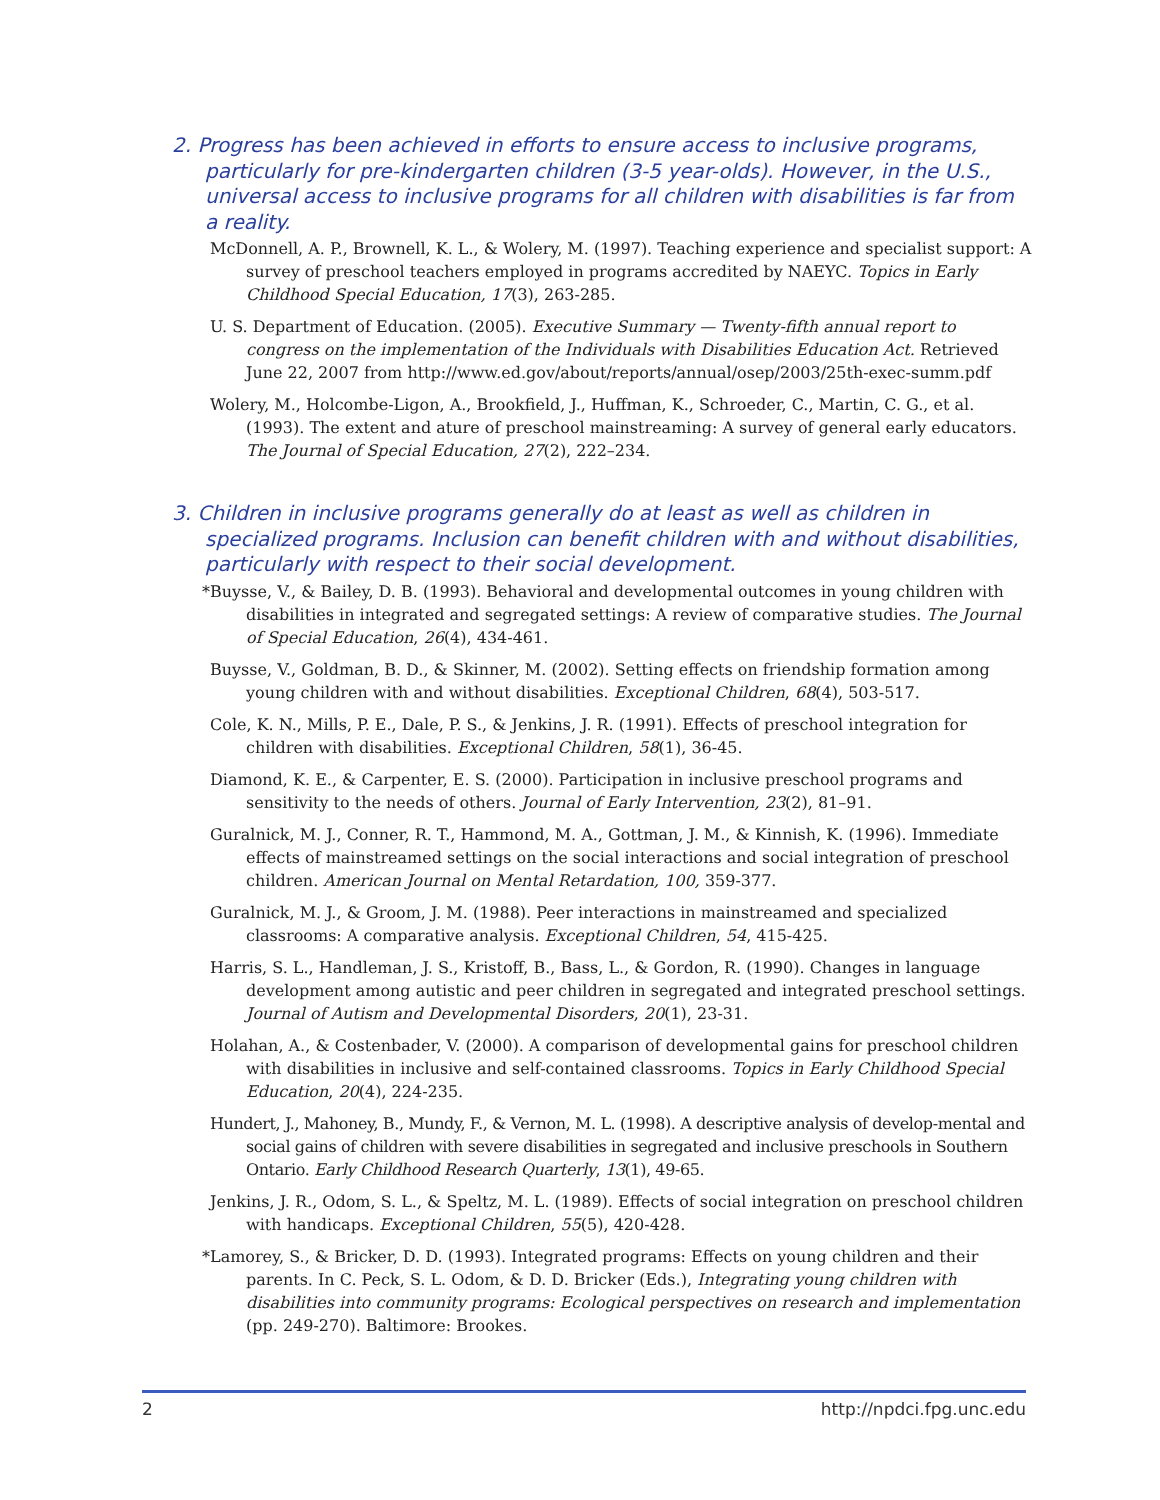2. Progress has been achieved in efforts to ensure access to inclusive programs, particularly for pre-kindergarten children (3-5 year-olds). However, in the U.S., universal access to inclusive programs for all children with disabilities is far from a reality.
McDonnell, A. P., Brownell, K. L., & Wolery, M. (1997). Teaching experience and specialist support: A survey of preschool teachers employed in programs accredited by NAEYC. Topics in Early Childhood Special Education, 17(3), 263-285.
U. S. Department of Education. (2005). Executive Summary — Twenty-fifth annual report to congress on the implementation of the Individuals with Disabilities Education Act. Retrieved June 22, 2007 from http://www.ed.gov/about/reports/annual/osep/2003/25th-exec-summ.pdf
Wolery, M., Holcombe-Ligon, A., Brookfield, J., Huffman, K., Schroeder, C., Martin, C. G., et al. (1993). The extent and ature of preschool mainstreaming: A survey of general early educators. The Journal of Special Education, 27(2), 222–234.
3. Children in inclusive programs generally do at least as well as children in specialized programs. Inclusion can benefit children with and without disabilities, particularly with respect to their social development.
*Buysse, V., & Bailey, D. B. (1993). Behavioral and developmental outcomes in young children with disabilities in integrated and segregated settings: A review of comparative studies. The Journal of Special Education, 26(4), 434-461.
Buysse, V., Goldman, B. D., & Skinner, M. (2002). Setting effects on friendship formation among young children with and without disabilities. Exceptional Children, 68(4), 503-517.
Cole, K. N., Mills, P. E., Dale, P. S., & Jenkins, J. R. (1991). Effects of preschool integration for children with disabilities. Exceptional Children, 58(1), 36-45.
Diamond, K. E., & Carpenter, E. S. (2000). Participation in inclusive preschool programs and sensitivity to the needs of others. Journal of Early Intervention, 23(2), 81–91.
Guralnick, M. J., Conner, R. T., Hammond, M. A., Gottman, J. M., & Kinnish, K. (1996). Immediate effects of mainstreamed settings on the social interactions and social integration of preschool children. American Journal on Mental Retardation, 100, 359-377.
Guralnick, M. J., & Groom, J. M. (1988). Peer interactions in mainstreamed and specialized classrooms: A comparative analysis. Exceptional Children, 54, 415-425.
Harris, S. L., Handleman, J. S., Kristoff, B., Bass, L., & Gordon, R. (1990). Changes in language development among autistic and peer children in segregated and integrated preschool settings. Journal of Autism and Developmental Disorders, 20(1), 23-31.
Holahan, A., & Costenbader, V. (2000). A comparison of developmental gains for preschool children with disabilities in inclusive and self-contained classrooms. Topics in Early Childhood Special Education, 20(4), 224-235.
Hundert, J., Mahoney, B., Mundy, F., & Vernon, M. L. (1998). A descriptive analysis of develop-mental and social gains of children with severe disabilities in segregated and inclusive preschools in Southern Ontario. Early Childhood Research Quarterly, 13(1), 49-65.
Jenkins, J. R., Odom, S. L., & Speltz, M. L. (1989). Effects of social integration on preschool children with handicaps. Exceptional Children, 55(5), 420-428.
*Lamorey, S., & Bricker, D. D. (1993). Integrated programs: Effects on young children and their parents. In C. Peck, S. L. Odom, & D. D. Bricker (Eds.), Integrating young children with disabilities into community programs: Ecological perspectives on research and implementation (pp. 249-270). Baltimore: Brookes.
2 http://npdci.fpg.unc.edu